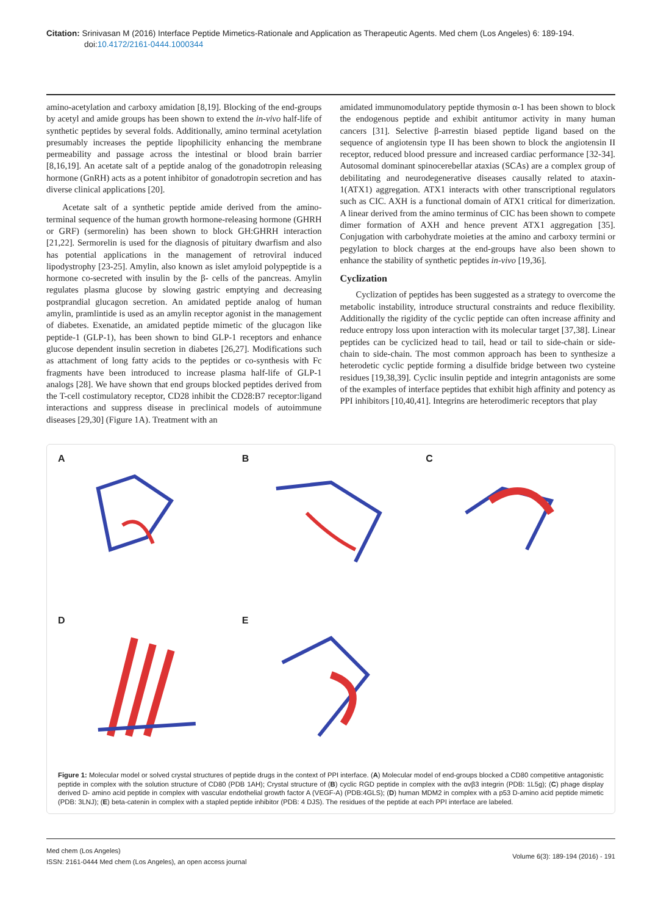Citation: Srinivasan M (2016) Interface Peptide Mimetics-Rationale and Application as Therapeutic Agents. Med chem (Los Angeles) 6: 189-194. doi:10.4172/2161-0444.1000344
amino-acetylation and carboxy amidation [8,19]. Blocking of the end-groups by acetyl and amide groups has been shown to extend the in-vivo half-life of synthetic peptides by several folds. Additionally, amino terminal acetylation presumably increases the peptide lipophilicity enhancing the membrane permeability and passage across the intestinal or blood brain barrier [8,16,19]. An acetate salt of a peptide analog of the gonadotropin releasing hormone (GnRH) acts as a potent inhibitor of gonadotropin secretion and has diverse clinical applications [20].
Acetate salt of a synthetic peptide amide derived from the amino-terminal sequence of the human growth hormone-releasing hormone (GHRH or GRF) (sermorelin) has been shown to block GH:GHRH interaction [21,22]. Sermorelin is used for the diagnosis of pituitary dwarfism and also has potential applications in the management of retroviral induced lipodystrophy [23-25]. Amylin, also known as islet amyloid polypeptide is a hormone co-secreted with insulin by the β- cells of the pancreas. Amylin regulates plasma glucose by slowing gastric emptying and decreasing postprandial glucagon secretion. An amidated peptide analog of human amylin, pramlintide is used as an amylin receptor agonist in the management of diabetes. Exenatide, an amidated peptide mimetic of the glucagon like peptide-1 (GLP-1), has been shown to bind GLP-1 receptors and enhance glucose dependent insulin secretion in diabetes [26,27]. Modifications such as attachment of long fatty acids to the peptides or co-synthesis with Fc fragments have been introduced to increase plasma half-life of GLP-1 analogs [28]. We have shown that end groups blocked peptides derived from the T-cell costimulatory receptor, CD28 inhibit the CD28:B7 receptor:ligand interactions and suppress disease in preclinical models of autoimmune diseases [29,30] (Figure 1A). Treatment with an
amidated immunomodulatory peptide thymosin α-1 has been shown to block the endogenous peptide and exhibit antitumor activity in many human cancers [31]. Selective β-arrestin biased peptide ligand based on the sequence of angiotensin type II has been shown to block the angiotensin II receptor, reduced blood pressure and increased cardiac performance [32-34]. Autosomal dominant spinocerebellar ataxias (SCAs) are a complex group of debilitating and neurodegenerative diseases causally related to ataxin-1(ATX1) aggregation. ATX1 interacts with other transcriptional regulators such as CIC. AXH is a functional domain of ATX1 critical for dimerization. A linear derived from the amino terminus of CIC has been shown to compete dimer formation of AXH and hence prevent ATX1 aggregation [35]. Conjugation with carbohydrate moieties at the amino and carboxy termini or pegylation to block charges at the end-groups have also been shown to enhance the stability of synthetic peptides in-vivo [19,36].
Cyclization
Cyclization of peptides has been suggested as a strategy to overcome the metabolic instability, introduce structural constraints and reduce flexibility. Additionally the rigidity of the cyclic peptide can often increase affinity and reduce entropy loss upon interaction with its molecular target [37,38]. Linear peptides can be cyclicized head to tail, head or tail to side-chain or side-chain to side-chain. The most common approach has been to synthesize a heterodetic cyclic peptide forming a disulfide bridge between two cysteine residues [19,38,39]. Cyclic insulin peptide and integrin antagonists are some of the examples of interface peptides that exhibit high affinity and potency as PPI inhibitors [10,40,41]. Integrins are heterodimeric receptors that play
A
B
C
D
E
Figure 1: Molecular model or solved crystal structures of peptide drugs in the context of PPI interface. (A) Molecular model of end-groups blocked a CD80 competitive antagonistic peptide in complex with the solution structure of CD80 (PDB 1AH); Crystal structure of (B) cyclic RGD peptide in complex with the αvβ3 integrin (PDB: 1L5g); (C) phage display derived D- amino acid peptide in complex with vascular endothelial growth factor A (VEGF-A) (PDB:4GLS); (D) human MDM2 in complex with a p53 D-amino acid peptide mimetic (PDB: 3LNJ); (E) beta-catenin in complex with a stapled peptide inhibitor (PDB: 4 DJS). The residues of the peptide at each PPI interface are labeled.
Med chem (Los Angeles)
ISSN: 2161-0444 Med chem (Los Angeles), an open access journal
Volume 6(3): 189-194 (2016) - 191